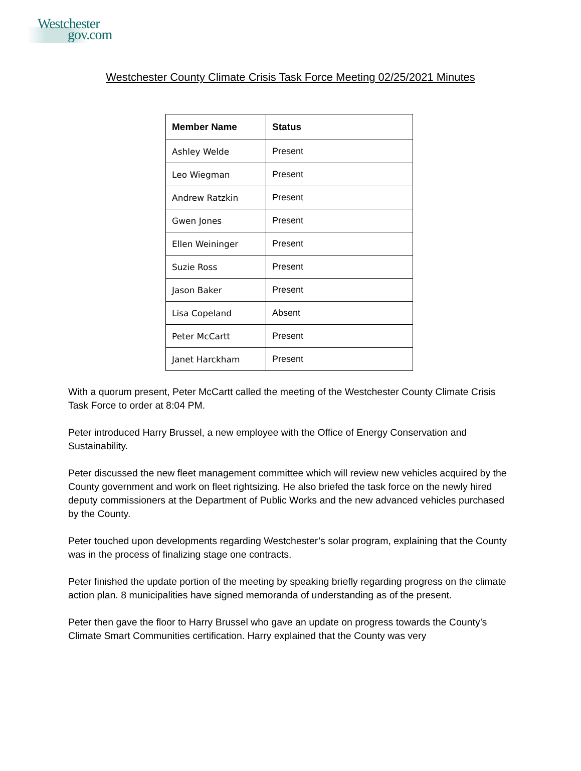Westchester
gov.com
Westchester County Climate Crisis Task Force Meeting 02/25/2021 Minutes
| Member Name | Status |
| --- | --- |
| Ashley Welde | Present |
| Leo Wiegman | Present |
| Andrew Ratzkin | Present |
| Gwen Jones | Present |
| Ellen Weininger | Present |
| Suzie Ross | Present |
| Jason Baker | Present |
| Lisa Copeland | Absent |
| Peter McCartt | Present |
| Janet Harckham | Present |
With a quorum present, Peter McCartt called the meeting of the Westchester County Climate Crisis Task Force to order at 8:04 PM.
Peter introduced Harry Brussel, a new employee with the Office of Energy Conservation and Sustainability.
Peter discussed the new fleet management committee which will review new vehicles acquired by the County government and work on fleet rightsizing. He also briefed the task force on the newly hired deputy commissioners at the Department of Public Works and the new advanced vehicles purchased by the County.
Peter touched upon developments regarding Westchester’s solar program, explaining that the County was in the process of finalizing stage one contracts.
Peter finished the update portion of the meeting by speaking briefly regarding progress on the climate action plan. 8 municipalities have signed memoranda of understanding as of the present.
Peter then gave the floor to Harry Brussel who gave an update on progress towards the County’s Climate Smart Communities certification. Harry explained that the County was very